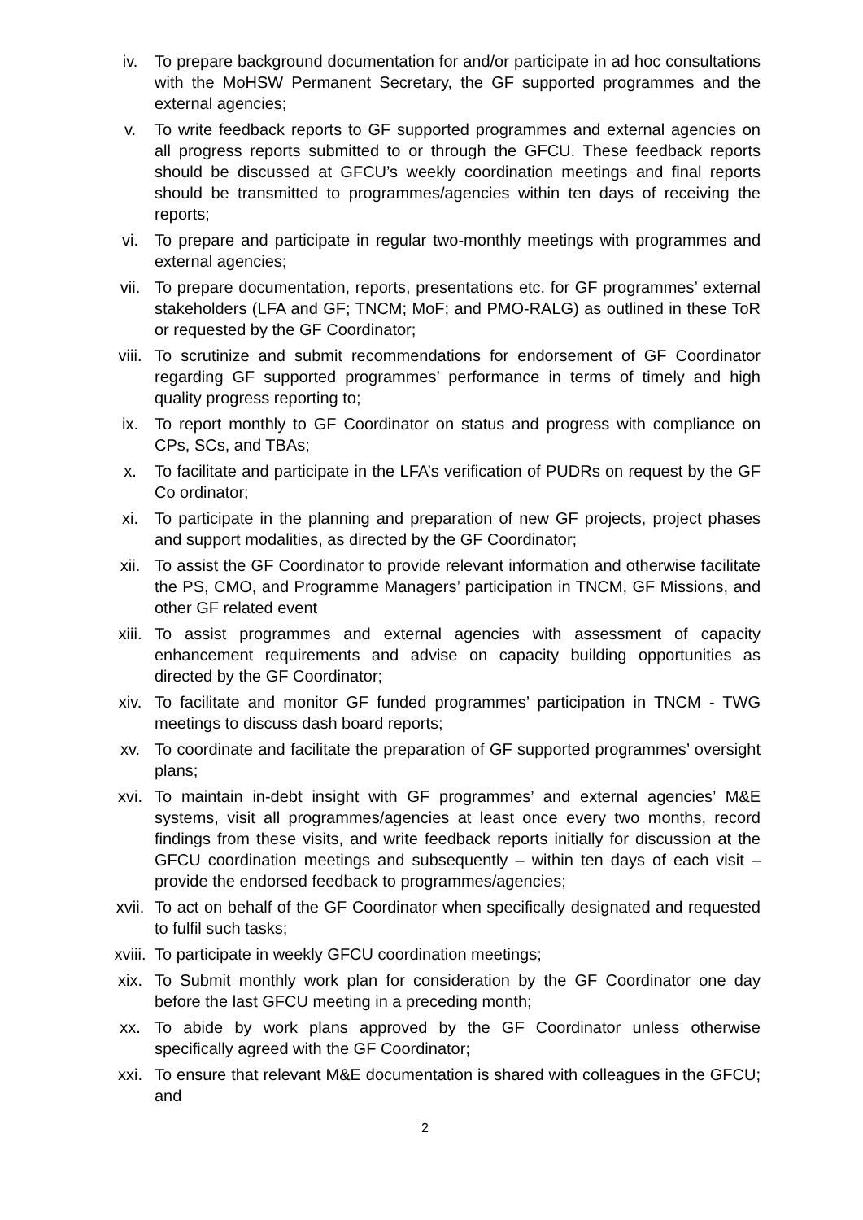iv. To prepare background documentation for and/or participate in ad hoc consultations with the MoHSW Permanent Secretary, the GF supported programmes and the external agencies;
v. To write feedback reports to GF supported programmes and external agencies on all progress reports submitted to or through the GFCU. These feedback reports should be discussed at GFCU’s weekly coordination meetings and final reports should be transmitted to programmes/agencies within ten days of receiving the reports;
vi. To prepare and participate in regular two-monthly meetings with programmes and external agencies;
vii. To prepare documentation, reports, presentations etc. for GF programmes’ external stakeholders (LFA and GF; TNCM; MoF; and PMO-RALG) as outlined in these ToR or requested by the GF Coordinator;
viii. To scrutinize and submit recommendations for endorsement of GF Coordinator regarding GF supported programmes’ performance in terms of timely and high quality progress reporting to;
ix. To report monthly to GF Coordinator on status and progress with compliance on CPs, SCs, and TBAs;
x. To facilitate and participate in the LFA’s verification of PUDRs on request by the GF Co ordinator;
xi. To participate in the planning and preparation of new GF projects, project phases and support modalities, as directed by the GF Coordinator;
xii. To assist the GF Coordinator to provide relevant information and otherwise facilitate the PS, CMO, and Programme Managers’ participation in TNCM, GF Missions, and other GF related event
xiii. To assist programmes and external agencies with assessment of capacity enhancement requirements and advise on capacity building opportunities as directed by the GF Coordinator;
xiv. To facilitate and monitor GF funded programmes’ participation in TNCM - TWG meetings to discuss dash board reports;
xv. To coordinate and facilitate the preparation of GF supported programmes’ oversight plans;
xvi. To maintain in-debt insight with GF programmes’ and external agencies’ M&E systems, visit all programmes/agencies at least once every two months, record findings from these visits, and write feedback reports initially for discussion at the GFCU coordination meetings and subsequently – within ten days of each visit – provide the endorsed feedback to programmes/agencies;
xvii. To act on behalf of the GF Coordinator when specifically designated and requested to fulfil such tasks;
xviii. To participate in weekly GFCU coordination meetings;
xix. To Submit monthly work plan for consideration by the GF Coordinator one day before the last GFCU meeting in a preceding month;
xx. To abide by work plans approved by the GF Coordinator unless otherwise specifically agreed with the GF Coordinator;
xxi. To ensure that relevant M&E documentation is shared with colleagues in the GFCU; and
2